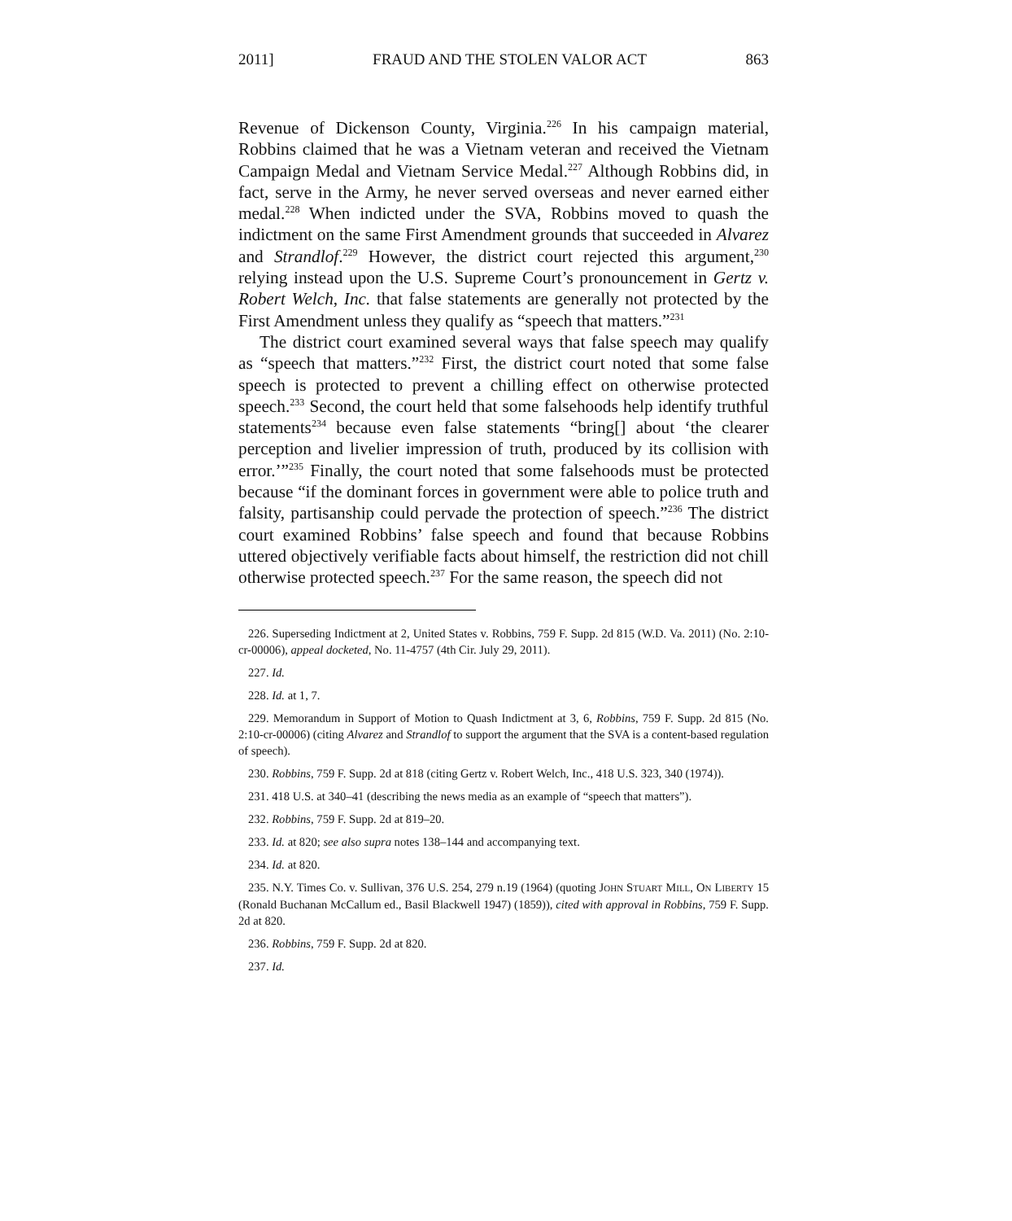2011] FRAUD AND THE STOLEN VALOR ACT 863
Revenue of Dickenson County, Virginia.<sup>226</sup> In his campaign material, Robbins claimed that he was a Vietnam veteran and received the Vietnam Campaign Medal and Vietnam Service Medal.<sup>227</sup> Although Robbins did, in fact, serve in the Army, he never served overseas and never earned either medal.<sup>228</sup> When indicted under the SVA, Robbins moved to quash the indictment on the same First Amendment grounds that succeeded in Alvarez and Strandlof.<sup>229</sup> However, the district court rejected this argument,<sup>230</sup> relying instead upon the U.S. Supreme Court’s pronouncement in Gertz v. Robert Welch, Inc. that false statements are generally not protected by the First Amendment unless they qualify as “speech that matters.”<sup>231</sup>
The district court examined several ways that false speech may qualify as “speech that matters.”<sup>232</sup> First, the district court noted that some false speech is protected to prevent a chilling effect on otherwise protected speech.<sup>233</sup> Second, the court held that some falsehoods help identify truthful statements<sup>234</sup> because even false statements “bring[] about ‘the clearer perception and livelier impression of truth, produced by its collision with error.’”<sup>235</sup> Finally, the court noted that some falsehoods must be protected because “if the dominant forces in government were able to police truth and falsity, partisanship could pervade the protection of speech.”<sup>236</sup> The district court examined Robbins’ false speech and found that because Robbins uttered objectively verifiable facts about himself, the restriction did not chill otherwise protected speech.<sup>237</sup> For the same reason, the speech did not
226. Superseding Indictment at 2, United States v. Robbins, 759 F. Supp. 2d 815 (W.D. Va. 2011) (No. 2:10-cr-00006), appeal docketed, No. 11-4757 (4th Cir. July 29, 2011).
227. Id.
228. Id. at 1, 7.
229. Memorandum in Support of Motion to Quash Indictment at 3, 6, Robbins, 759 F. Supp. 2d 815 (No. 2:10-cr-00006) (citing Alvarez and Strandlof to support the argument that the SVA is a content-based regulation of speech).
230. Robbins, 759 F. Supp. 2d at 818 (citing Gertz v. Robert Welch, Inc., 418 U.S. 323, 340 (1974)).
231. 418 U.S. at 340–41 (describing the news media as an example of “speech that matters”).
232. Robbins, 759 F. Supp. 2d at 819–20.
233. Id. at 820; see also supra notes 138–144 and accompanying text.
234. Id. at 820.
235. N.Y. Times Co. v. Sullivan, 376 U.S. 254, 279 n.19 (1964) (quoting JOHN STUART MILL, ON LIBERTY 15 (Ronald Buchanan McCallum ed., Basil Blackwell 1947) (1859)), cited with approval in Robbins, 759 F. Supp. 2d at 820.
236. Robbins, 759 F. Supp. 2d at 820.
237. Id.